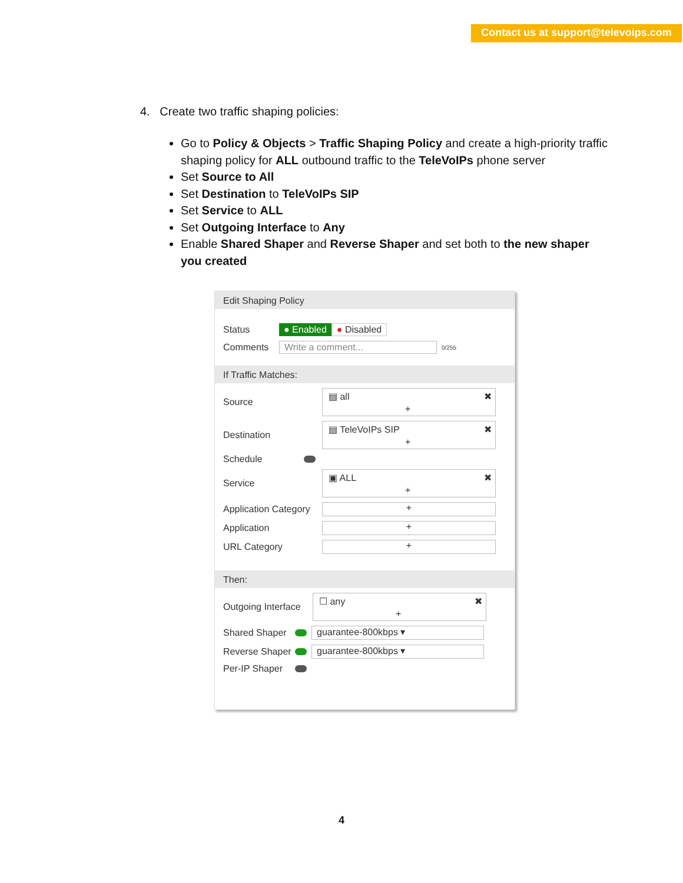Contact us at support@televoips.com
4. Create two traffic shaping policies:
Go to Policy & Objects > Traffic Shaping Policy and create a high-priority traffic shaping policy for ALL outbound traffic to the TeleVoIPs phone server
Set Source to All
Set Destination to TeleVoIPs SIP
Set Service to ALL
Set Outgoing Interface to Any
Enable Shared Shaper and Reverse Shaper and set both to the new shaper you created
Edit Shaping Policy
Status ● Enabled ● Disabled
Comments Write a comment...
0/255
If Traffic Matches:
Source
▤ all ✖
+
Destination
▤ TeleVoIPs SIP ✖
+
Schedule
Service
▣ ALL ✖
+
Application Category
+
Application
+
URL Category
+
Then:
Outgoing Interface
☐ any ✖
+
Shared Shaper
guarantee-800kbps ▾
Reverse Shaper
guarantee-800kbps ▾
Per-IP Shaper
4